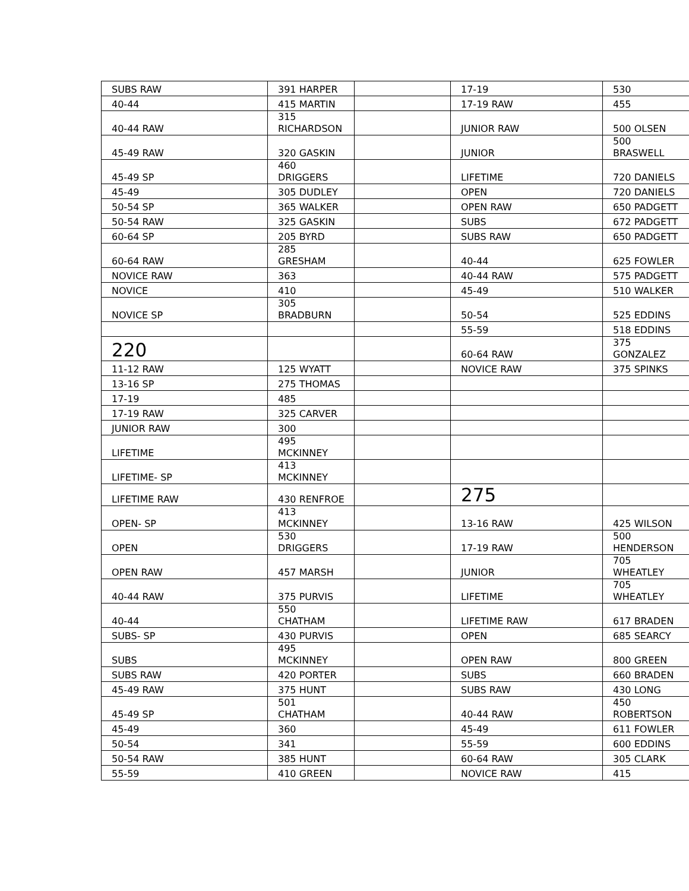| SUBS RAW | 391 HARPER | | 17-19 | 530 |
| 40-44 | 415 MARTIN | | 17-19 RAW | 455 |
| 40-44 RAW | 315 RICHARDSON | | JUNIOR RAW | 500 OLSEN |
| 45-49 RAW | 320 GASKIN | | JUNIOR | 500 BRASWELL |
| 45-49 SP | 460 DRIGGERS | | LIFETIME | 720 DANIELS |
| 45-49 | 305 DUDLEY | | OPEN | 720 DANIELS |
| 50-54 SP | 365 WALKER | | OPEN RAW | 650 PADGETT |
| 50-54 RAW | 325 GASKIN | | SUBS | 672 PADGETT |
| 60-64 SP | 205 BYRD | | SUBS RAW | 650 PADGETT |
| 60-64 RAW | 285 GRESHAM | | 40-44 | 625 FOWLER |
| NOVICE RAW | 363 | | 40-44 RAW | 575 PADGETT |
| NOVICE | 410 | | 45-49 | 510 WALKER |
| NOVICE SP | 305 BRADBURN | | 50-54 | 525 EDDINS |
| | | | 55-59 | 518 EDDINS |
| 220 | | | 60-64 RAW | 375 GONZALEZ |
| 11-12 RAW | 125 WYATT | | NOVICE RAW | 375 SPINKS |
| 13-16 SP | 275 THOMAS | | | |
| 17-19 | 485 | | | |
| 17-19 RAW | 325 CARVER | | | |
| JUNIOR RAW | 300 | | | |
| LIFETIME | 495 MCKINNEY | | | |
| LIFETIME- SP | 413 MCKINNEY | | | |
| LIFETIME RAW | 430 RENFROE | | 275 | |
| OPEN- SP | 413 MCKINNEY | | 13-16 RAW | 425 WILSON |
| OPEN | 530 DRIGGERS | | 17-19 RAW | 500 HENDERSON |
| OPEN RAW | 457 MARSH | | JUNIOR | 705 WHEATLEY |
| 40-44 RAW | 375 PURVIS | | LIFETIME | 705 WHEATLEY |
| 40-44 | 550 CHATHAM | | LIFETIME RAW | 617 BRADEN |
| SUBS- SP | 430 PURVIS | | OPEN | 685 SEARCY |
| SUBS | 495 MCKINNEY | | OPEN RAW | 800 GREEN |
| SUBS RAW | 420 PORTER | | SUBS | 660 BRADEN |
| 45-49 RAW | 375 HUNT | | SUBS RAW | 430 LONG |
| 45-49 SP | 501 CHATHAM | | 40-44 RAW | 450 ROBERTSON |
| 45-49 | 360 | | 45-49 | 611 FOWLER |
| 50-54 | 341 | | 55-59 | 600 EDDINS |
| 50-54 RAW | 385 HUNT | | 60-64 RAW | 305 CLARK |
| 55-59 | 410 GREEN | | NOVICE RAW | 415 |